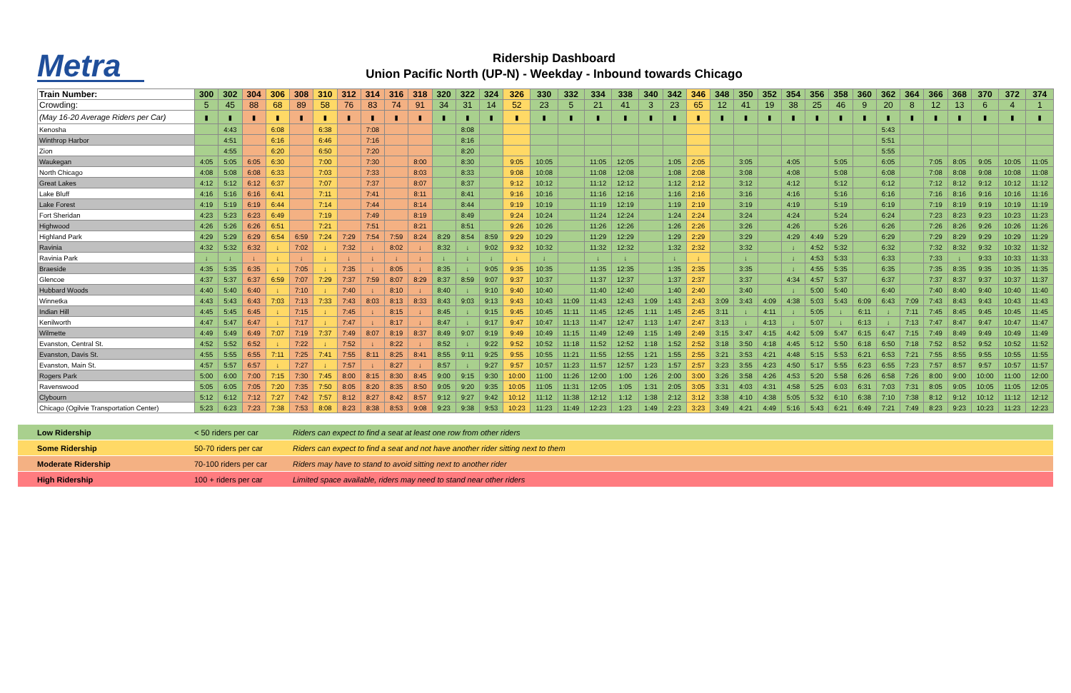Metra
Ridership Dashboard
Union Pacific North (UP-N) - Weekday - Inbound towards Chicago
| Train Number: | 300 | 302 | 304 | 306 | 308 | 310 | 312 | 314 | 316 | 318 | 320 | 322 | 324 | 326 | 330 | 332 | 334 | 338 | 340 | 342 | 346 | 348 | 350 | 352 | 354 | 356 | 358 | 360 | 362 | 364 | 366 | 368 | 370 | 372 | 374 |
| Crowding: | 5 | 45 | 88 | 68 | 89 | 58 | 76 | 83 | 74 | 91 | 34 | 31 | 14 | 52 | 23 | 5 | 21 | 41 | 3 | 23 | 65 | 12 | 41 | 19 | 38 | 25 | 46 | 9 | 20 | 8 | 12 | 13 | 6 | 4 | 1 |
| (May 16-20 Average Riders per Car) | ▮ | ▮ | ▮ | ▮ | ▮ | ▮ | ▮ | ▮ | ▮ | ▮ | ▮ | ▮ | ▮ | ▮ | ▮ | ▮ | ▮ | ▮ | ▮ | ▮ | ▮ | ▮ | ▮ | ▮ | ▮ | ▮ | ▮ | ▮ | ▮ | ▮ | ▮ | ▮ | ▮ | ▮ | ▮ |
| Kenosha | | 4:43 | | 6:08 | | 6:38 | | 7:08 | | | | 8:08 | | | | | | | | | | | | | | | | | 5:43 | | | | | | |
| Winthrop Harbor | | 4:51 | | 6:16 | | 6:46 | | 7:16 | | | | 8:16 | | | | | | | | | | | | | | | | | 5:51 | | | | | | |
| Zion | | 4:55 | | 6:20 | | 6:50 | | 7:20 | | | | 8:20 | | | | | | | | | | | | | | | | | 5:55 | | | | | | |
| Waukegan | 4:05 | 5:05 | 6:05 | 6:30 | | 7:00 | | 7:30 | | 8:00 | | 8:30 | | 9:05 | 10:05 | | 11:05 | 12:05 | | 1:05 | 2:05 | | 3:05 | | 4:05 | | 5:05 | | 6:05 | | 7:05 | 8:05 | 9:05 | 10:05 | 11:05 |
| North Chicago | 4:08 | 5:08 | 6:08 | 6:33 | | 7:03 | | 7:33 | | 8:03 | | 8:33 | | 9:08 | 10:08 | | 11:08 | 12:08 | | 1:08 | 2:08 | | 3:08 | | 4:08 | | 5:08 | | 6:08 | | 7:08 | 8:08 | 9:08 | 10:08 | 11:08 |
| Great Lakes | 4:12 | 5:12 | 6:12 | 6:37 | | 7:07 | | 7:37 | | 8:07 | | 8:37 | | 9:12 | 10:12 | | 11:12 | 12:12 | | 1:12 | 2:12 | | 3:12 | | 4:12 | | 5:12 | | 6:12 | | 7:12 | 8:12 | 9:12 | 10:12 | 11:12 |
| Lake Bluff | 4:16 | 5:16 | 6:16 | 6:41 | | 7:11 | | 7:41 | | 8:11 | | 8:41 | | 9:16 | 10:16 | | 11:16 | 12:16 | | 1:16 | 2:16 | | 3:16 | | 4:16 | | 5:16 | | 6:16 | | 7:16 | 8:16 | 9:16 | 10:16 | 11:16 |
| Lake Forest | 4:19 | 5:19 | 6:19 | 6:44 | | 7:14 | | 7:44 | | 8:14 | | 8:44 | | 9:19 | 10:19 | | 11:19 | 12:19 | | 1:19 | 2:19 | | 3:19 | | 4:19 | | 5:19 | | 6:19 | | 7:19 | 8:19 | 9:19 | 10:19 | 11:19 |
| Fort Sheridan | 4:23 | 5:23 | 6:23 | 6:49 | | 7:19 | | 7:49 | | 8:19 | | 8:49 | | 9:24 | 10:24 | | 11:24 | 12:24 | | 1:24 | 2:24 | | 3:24 | | 4:24 | | 5:24 | | 6:24 | | 7:23 | 8:23 | 9:23 | 10:23 | 11:23 |
| Highwood | 4:26 | 5:26 | 6:26 | 6:51 | | 7:21 | | 7:51 | | 8:21 | | 8:51 | | 9:26 | 10:26 | | 11:26 | 12:26 | | 1:26 | 2:26 | | 3:26 | | 4:26 | | 5:26 | | 6:26 | | 7:26 | 8:26 | 9:26 | 10:26 | 11:26 |
| Highland Park | 4:29 | 5:29 | 6:29 | 6:54 | 6:59 | 7:24 | 7:29 | 7:54 | 7:59 | 8:24 | 8:29 | 8:54 | 8:59 | 9:29 | 10:29 | | 11:29 | 12:29 | | 1:29 | 2:29 | | 3:29 | | 4:29 | 4:49 | 5:29 | | 6:29 | | 7:29 | 8:29 | 9:29 | 10:29 | 11:29 |
| Ravinia | 4:32 | 5:32 | 6:32 | ↓ | 7:02 | ↓ | 7:32 | ↓ | 8:02 | ↓ | 8:32 | ↓ | 9:02 | 9:32 | 10:32 | | 11:32 | 12:32 | | 1:32 | 2:32 | | 3:32 | | ↓ | 4:52 | 5:32 | | 6:32 | | 7:32 | 8:32 | 9:32 | 10:32 | 11:32 |
| Ravinia Park | ↓ | ↓ | ↓ | ↓ | ↓ | ↓ | ↓ | ↓ | ↓ | ↓ | ↓ | ↓ | ↓ | ↓ | ↓ | | ↓ | ↓ | | ↓ | ↓ | | ↓ | | ↓ | 4:53 | 5:33 | | 6:33 | | 7:33 | ↓ | 9:33 | 10:33 | 11:33 |
| Braeside | 4:35 | 5:35 | 6:35 | ↓ | 7:05 | ↓ | 7:35 | ↓ | 8:05 | ↓ | 8:35 | ↓ | 9:05 | 9:35 | 10:35 | | 11:35 | 12:35 | | 1:35 | 2:35 | | 3:35 | | ↓ | 4:55 | 5:35 | | 6:35 | | 7:35 | 8:35 | 9:35 | 10:35 | 11:35 |
| Glencoe | 4:37 | 5:37 | 6:37 | 6:59 | 7:07 | 7:29 | 7:37 | 7:59 | 8:07 | 8:29 | 8:37 | 8:59 | 9:07 | 9:37 | 10:37 | | 11:37 | 12:37 | | 1:37 | 2:37 | | 3:37 | | 4:34 | 4:57 | 5:37 | | 6:37 | | 7:37 | 8:37 | 9:37 | 10:37 | 11:37 |
| Hubbard Woods | 4:40 | 5:40 | 6:40 | ↓ | 7:10 | ↓ | 7:40 | ↓ | 8:10 | ↓ | 8:40 | ↓ | 9:10 | 9:40 | 10:40 | | 11:40 | 12:40 | | 1:40 | 2:40 | | 3:40 | | ↓ | 5:00 | 5:40 | | 6:40 | | 7:40 | 8:40 | 9:40 | 10:40 | 11:40 |
| Winnetka | 4:43 | 5:43 | 6:43 | 7:03 | 7:13 | 7:33 | 7:43 | 8:03 | 8:13 | 8:33 | 8:43 | 9:03 | 9:13 | 9:43 | 10:43 | 11:09 | 11:43 | 12:43 | 1:09 | 1:43 | 2:43 | 3:09 | 3:43 | 4:09 | 4:38 | 5:03 | 5:43 | 6:09 | 6:43 | 7:09 | 7:43 | 8:43 | 9:43 | 10:43 | 11:43 |
| Indian Hill | 4:45 | 5:45 | 6:45 | ↓ | 7:15 | ↓ | 7:45 | ↓ | 8:15 | ↓ | 8:45 | ↓ | 9:15 | 9:45 | 10:45 | 11:11 | 11:45 | 12:45 | 1:11 | 1:45 | 2:45 | 3:11 | ↓ | 4:11 | ↓ | 5:05 | ↓ | 6:11 | ↓ | 7:11 | 7:45 | 8:45 | 9:45 | 10:45 | 11:45 |
| Kenilworth | 4:47 | 5:47 | 6:47 | ↓ | 7:17 | ↓ | 7:47 | ↓ | 8:17 | ↓ | 8:47 | ↓ | 9:17 | 9:47 | 10:47 | 11:13 | 11:47 | 12:47 | 1:13 | 1:47 | 2:47 | 3:13 | ↓ | 4:13 | ↓ | 5:07 | ↓ | 6:13 | ↓ | 7:13 | 7:47 | 8:47 | 9:47 | 10:47 | 11:47 |
| Wilmette | 4:49 | 5:49 | 6:49 | 7:07 | 7:19 | 7:37 | 7:49 | 8:07 | 8:19 | 8:37 | 8:49 | 9:07 | 9:19 | 9:49 | 10:49 | 11:15 | 11:49 | 12:49 | 1:15 | 1:49 | 2:49 | 3:15 | 3:47 | 4:15 | 4:42 | 5:09 | 5:47 | 6:15 | 6:47 | 7:15 | 7:49 | 8:49 | 9:49 | 10:49 | 11:49 |
| Evanston, Central St. | 4:52 | 5:52 | 6:52 | ↓ | 7:22 | ↓ | 7:52 | ↓ | 8:22 | ↓ | 8:52 | ↓ | 9:22 | 9:52 | 10:52 | 11:18 | 11:52 | 12:52 | 1:18 | 1:52 | 2:52 | 3:18 | 3:50 | 4:18 | 4:45 | 5:12 | 5:50 | 6:18 | 6:50 | 7:18 | 7:52 | 8:52 | 9:52 | 10:52 | 11:52 |
| Evanston, Davis St. | 4:55 | 5:55 | 6:55 | 7:11 | 7:25 | 7:41 | 7:55 | 8:11 | 8:25 | 8:41 | 8:55 | 9:11 | 9:25 | 9:55 | 10:55 | 11:21 | 11:55 | 12:55 | 1:21 | 1:55 | 2:55 | 3:21 | 3:53 | 4:21 | 4:48 | 5:15 | 5:53 | 6:21 | 6:53 | 7:21 | 7:55 | 8:55 | 9:55 | 10:55 | 11:55 |
| Evanston, Main St. | 4:57 | 5:57 | 6:57 | ↓ | 7:27 | ↓ | 7:57 | ↓ | 8:27 | ↓ | 8:57 | ↓ | 9:27 | 9:57 | 10:57 | 11:23 | 11:57 | 12:57 | 1:23 | 1:57 | 2:57 | 3:23 | 3:55 | 4:23 | 4:50 | 5:17 | 5:55 | 6:23 | 6:55 | 7:23 | 7:57 | 8:57 | 9:57 | 10:57 | 11:57 |
| Rogers Park | 5:00 | 6:00 | 7:00 | 7:15 | 7:30 | 7:45 | 8:00 | 8:15 | 8:30 | 8:45 | 9:00 | 9:15 | 9:30 | 10:00 | 11:00 | 11:26 | 12:00 | 1:00 | 1:26 | 2:00 | 3:00 | 3:26 | 3:58 | 4:26 | 4:53 | 5:20 | 5:58 | 6:26 | 6:58 | 7:26 | 8:00 | 9:00 | 10:00 | 11:00 | 12:00 |
| Ravenswood | 5:05 | 6:05 | 7:05 | 7:20 | 7:35 | 7:50 | 8:05 | 8:20 | 8:35 | 8:50 | 9:05 | 9:20 | 9:35 | 10:05 | 11:05 | 11:31 | 12:05 | 1:05 | 1:31 | 2:05 | 3:05 | 3:31 | 4:03 | 4:31 | 4:58 | 5:25 | 6:03 | 6:31 | 7:03 | 7:31 | 8:05 | 9:05 | 10:05 | 11:05 | 12:05 |
| Clybourn | 5:12 | 6:12 | 7:12 | 7:27 | 7:42 | 7:57 | 8:12 | 8:27 | 8:42 | 8:57 | 9:12 | 9:27 | 9:42 | 10:12 | 11:12 | 11:38 | 12:12 | 1:12 | 1:38 | 2:12 | 3:12 | 3:38 | 4:10 | 4:38 | 5:05 | 5:32 | 6:10 | 6:38 | 7:10 | 7:38 | 8:12 | 9:12 | 10:12 | 11:12 | 12:12 |
| Chicago (Ogilvie Transportation Center) | 5:23 | 6:23 | 7:23 | 7:38 | 7:53 | 8:08 | 8:23 | 8:38 | 8:53 | 9:08 | 9:23 | 9:38 | 9:53 | 10:23 | 11:23 | 11:49 | 12:23 | 1:23 | 1:49 | 2:23 | 3:23 | 3:49 | 4:21 | 4:49 | 5:16 | 5:43 | 6:21 | 6:49 | 7:21 | 7:49 | 8:23 | 9:23 | 10:23 | 11:23 | 12:23 |
Low Ridership < 50 riders per car Riders can expect to find a seat at least one row from other riders
Some Ridership 50-70 riders per car Riders can expect to find a seat and not have another rider sitting next to them
Moderate Ridership 70-100 riders per car Riders may have to stand to avoid sitting next to another rider
High Ridership 100 + riders per car Limited space available, riders may need to stand near other riders